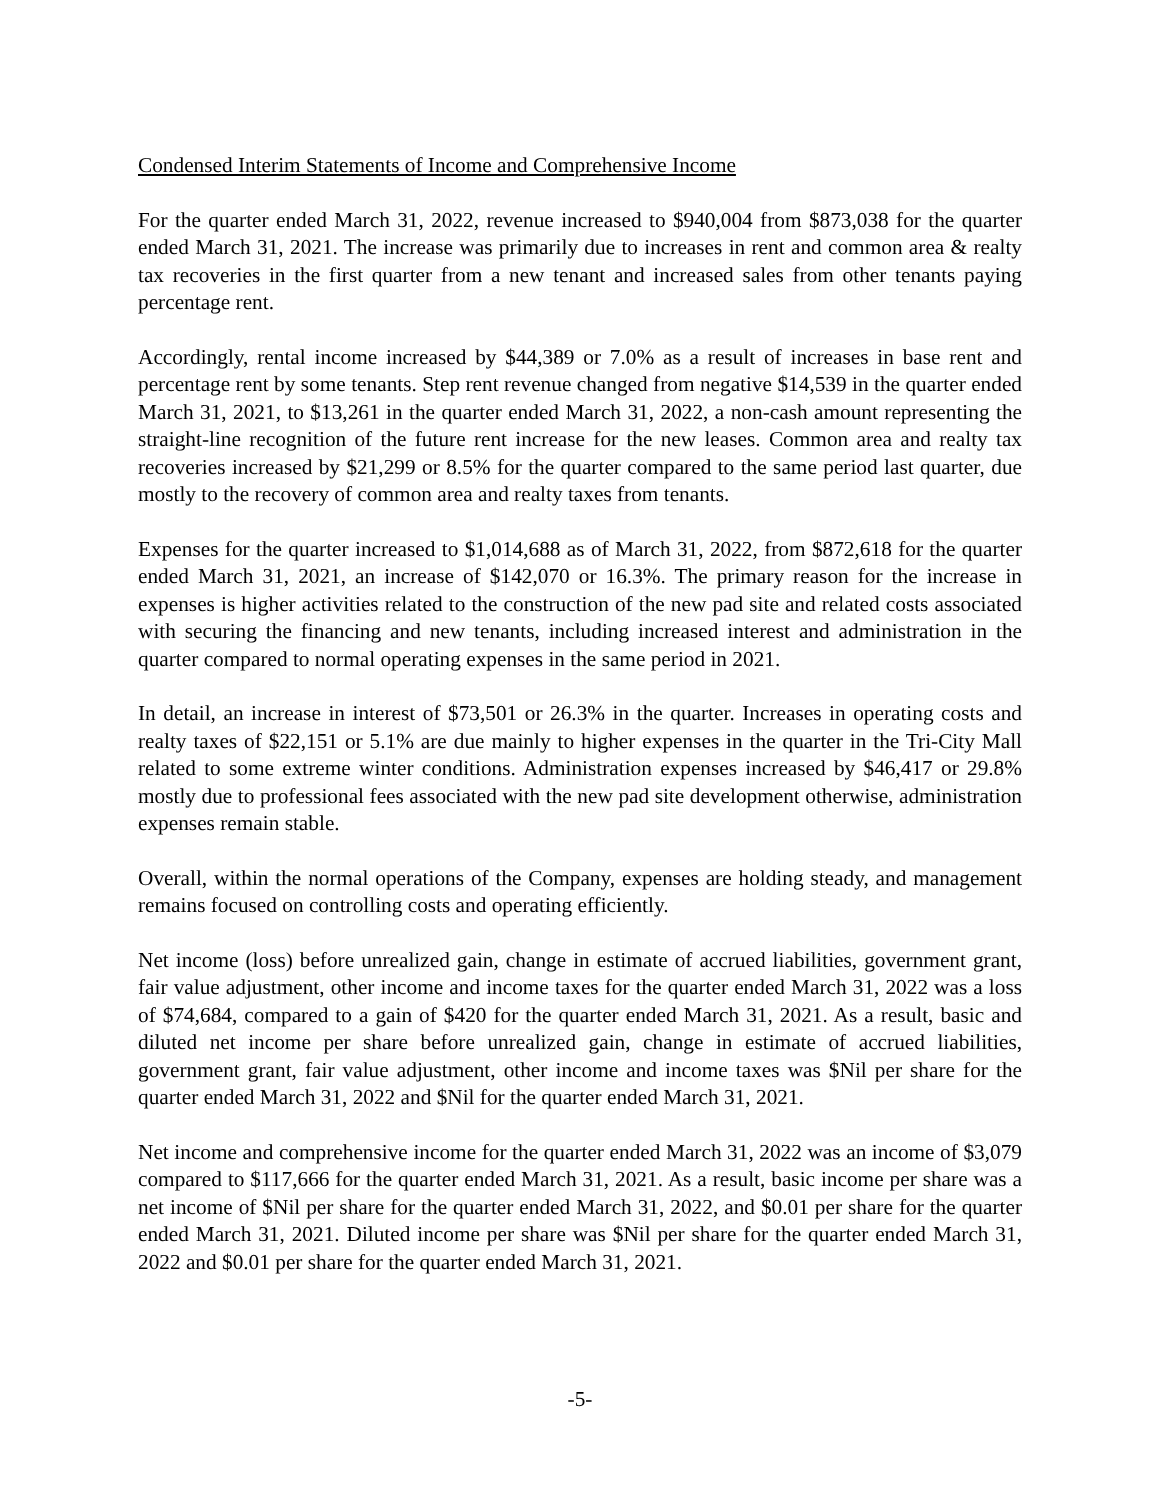Condensed Interim Statements of Income and Comprehensive Income
For the quarter ended March 31, 2022, revenue increased to $940,004 from $873,038 for the quarter ended March 31, 2021. The increase was primarily due to increases in rent and common area & realty tax recoveries in the first quarter from a new tenant and increased sales from other tenants paying percentage rent.
Accordingly, rental income increased by $44,389 or 7.0% as a result of increases in base rent and percentage rent by some tenants. Step rent revenue changed from negative $14,539 in the quarter ended March 31, 2021, to $13,261 in the quarter ended March 31, 2022, a non-cash amount representing the straight-line recognition of the future rent increase for the new leases. Common area and realty tax recoveries increased by $21,299 or 8.5% for the quarter compared to the same period last quarter, due mostly to the recovery of common area and realty taxes from tenants.
Expenses for the quarter increased to $1,014,688 as of March 31, 2022, from $872,618 for the quarter ended March 31, 2021, an increase of $142,070 or 16.3%. The primary reason for the increase in expenses is higher activities related to the construction of the new pad site and related costs associated with securing the financing and new tenants, including increased interest and administration in the quarter compared to normal operating expenses in the same period in 2021.
In detail, an increase in interest of $73,501 or 26.3% in the quarter. Increases in operating costs and realty taxes of $22,151 or 5.1% are due mainly to higher expenses in the quarter in the Tri-City Mall related to some extreme winter conditions. Administration expenses increased by $46,417 or 29.8% mostly due to professional fees associated with the new pad site development otherwise, administration expenses remain stable.
Overall, within the normal operations of the Company, expenses are holding steady, and management remains focused on controlling costs and operating efficiently.
Net income (loss) before unrealized gain, change in estimate of accrued liabilities, government grant, fair value adjustment, other income and income taxes for the quarter ended March 31, 2022 was a loss of $74,684, compared to a gain of $420 for the quarter ended March 31, 2021. As a result, basic and diluted net income per share before unrealized gain, change in estimate of accrued liabilities, government grant, fair value adjustment, other income and income taxes was $Nil per share for the quarter ended March 31, 2022 and $Nil for the quarter ended March 31, 2021.
Net income and comprehensive income for the quarter ended March 31, 2022 was an income of $3,079 compared to $117,666 for the quarter ended March 31, 2021. As a result, basic income per share was a net income of $Nil per share for the quarter ended March 31, 2022, and $0.01 per share for the quarter ended March 31, 2021. Diluted income per share was $Nil per share for the quarter ended March 31, 2022 and $0.01 per share for the quarter ended March 31, 2021.
-5-